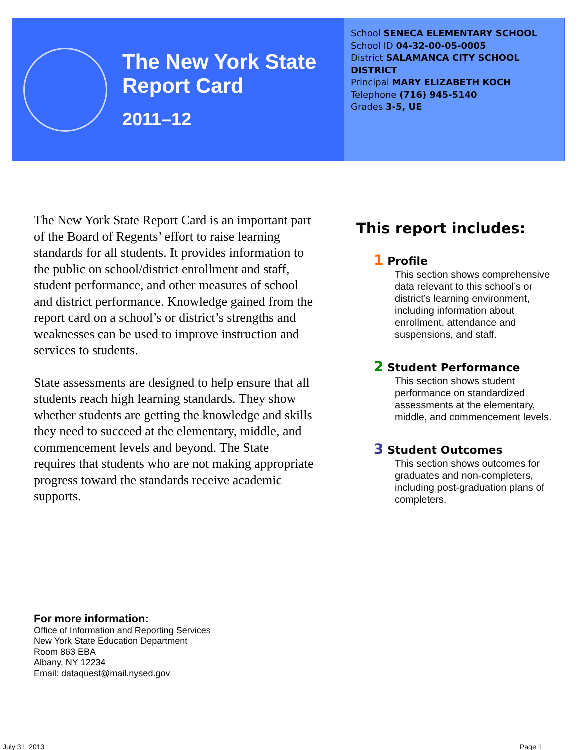The New York State
Report Card
2011–12
School SENECA ELEMENTARY SCHOOL
School ID 04-32-00-05-0005
District SALAMANCA CITY SCHOOL DISTRICT
Principal MARY ELIZABETH KOCH
Telephone (716) 945-5140
Grades 3-5, UE
The New York State Report Card is an important part of the Board of Regents’ effort to raise learning standards for all students. It provides information to the public on school/district enrollment and staff, student performance, and other measures of school and district performance. Knowledge gained from the report card on a school’s or district’s strengths and weaknesses can be used to improve instruction and services to students.
State assessments are designed to help ensure that all students reach high learning standards. They show whether students are getting the knowledge and skills they need to succeed at the elementary, middle, and commencement levels and beyond. The State requires that students who are not making appropriate progress toward the standards receive academic supports.
This report includes:
1 Profile
This section shows comprehensive data relevant to this school’s or district’s learning environment, including information about enrollment, attendance and suspensions, and staff.
2 Student Performance
This section shows student performance on standardized assessments at the elementary, middle, and commencement levels.
3 Student Outcomes
This section shows outcomes for graduates and non-completers, including post-graduation plans of completers.
For more information:
Office of Information and Reporting Services
New York State Education Department
Room 863 EBA
Albany, NY 12234
Email: dataquest@mail.nysed.gov
July 31, 2013 Page 1